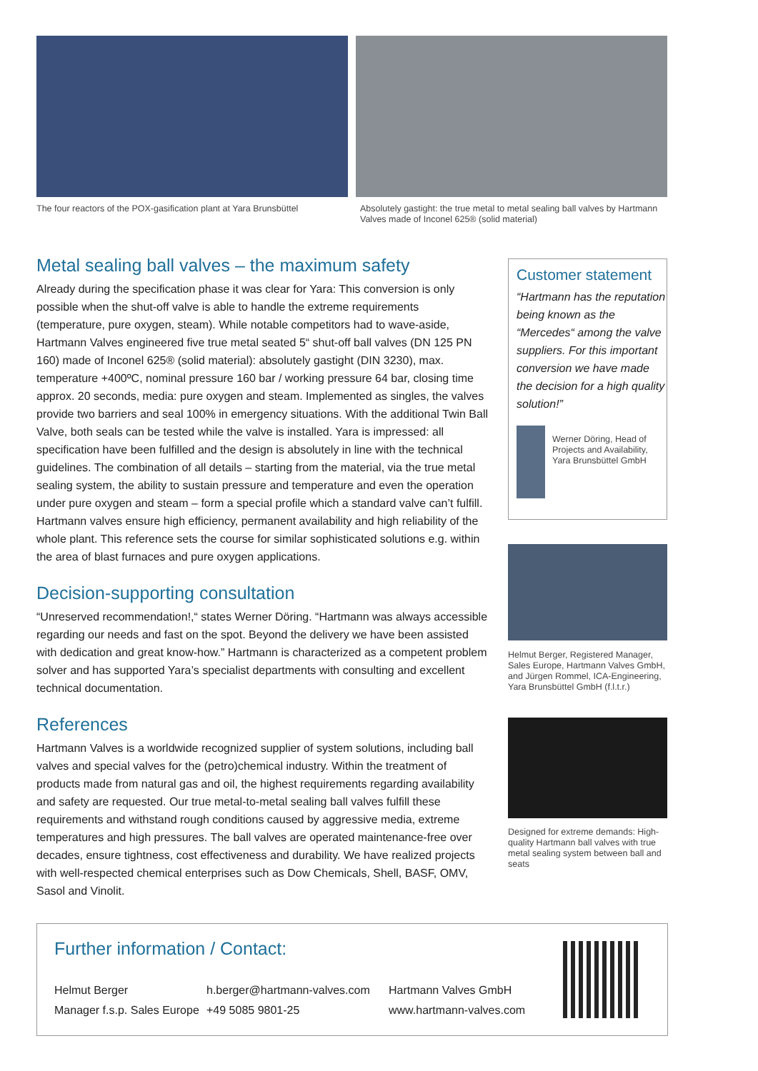The four reactors of the POX-gasification plant at Yara Brunsbüttel
Absolutely gastight: the true metal to metal sealing ball valves by Hartmann Valves made of Inconel 625® (solid material)
Metal sealing ball valves – the maximum safety
Already during the specification phase it was clear for Yara: This conversion is only possible when the shut-off valve is able to handle the extreme requirements (temperature, pure oxygen, steam). While notable competitors had to wave-aside, Hartmann Valves engineered five true metal seated 5“ shut-off ball valves (DN 125 PN 160) made of Inconel 625® (solid material): absolutely gastight (DIN 3230), max. temperature +400ºC, nominal pressure 160 bar / working pressure 64 bar, closing time approx. 20 seconds, media: pure oxygen and steam. Implemented as singles, the valves provide two barriers and seal 100% in emergency situations. With the additional Twin Ball Valve, both seals can be tested while the valve is installed. Yara is impressed: all specification have been fulfilled and the design is absolutely in line with the technical guidelines. The combination of all details – starting from the material, via the true metal sealing system, the ability to sustain pressure and temperature and even the operation under pure oxygen and steam – form a special profile which a standard valve can’t fulfill. Hartmann valves ensure high efficiency, permanent availability and high reliability of the whole plant. This reference sets the course for similar sophisticated solutions e.g. within the area of blast furnaces and pure oxygen applications.
Decision-supporting consultation
“Unreserved recommendation!,“ states Werner Döring. “Hartmann was always accessible regarding our needs and fast on the spot. Beyond the delivery we have been assisted with dedication and great know-how.” Hartmann is characterized as a competent problem solver and has supported Yara’s specialist departments with consulting and excellent technical documentation.
References
Hartmann Valves is a worldwide recognized supplier of system solutions, including ball valves and special valves for the (petro)chemical industry. Within the treatment of products made from natural gas and oil, the highest requirements regarding availability and safety are requested. Our true metal-to-metal sealing ball valves fulfill these requirements and withstand rough conditions caused by aggressive media, extreme temperatures and high pressures. The ball valves are operated maintenance-free over decades, ensure tightness, cost effectiveness and durability. We have realized projects with well-respected chemical enterprises such as Dow Chemicals, Shell, BASF, OMV, Sasol and Vinolit.
Customer statement
“Hartmann has the reputation being known as the “Mercedes“ among the valve suppliers. For this important conversion we have made the decision for a high quality solution!”
Werner Döring, Head of Projects and Availability, Yara Brunsbüttel GmbH
Helmut Berger, Registered Manager, Sales Europe, Hartmann Valves GmbH, and Jürgen Rommel, ICA-Engineering, Yara Brunsbüttel GmbH (f.l.t.r.)
Designed for extreme demands: High-quality Hartmann ball valves with true metal sealing system between ball and seats
Further information / Contact:
Helmut Berger
Manager f.s.p. Sales Europe
h.berger@hartmann-valves.com
+49 5085 9801-25
Hartmann Valves GmbH
www.hartmann-valves.com